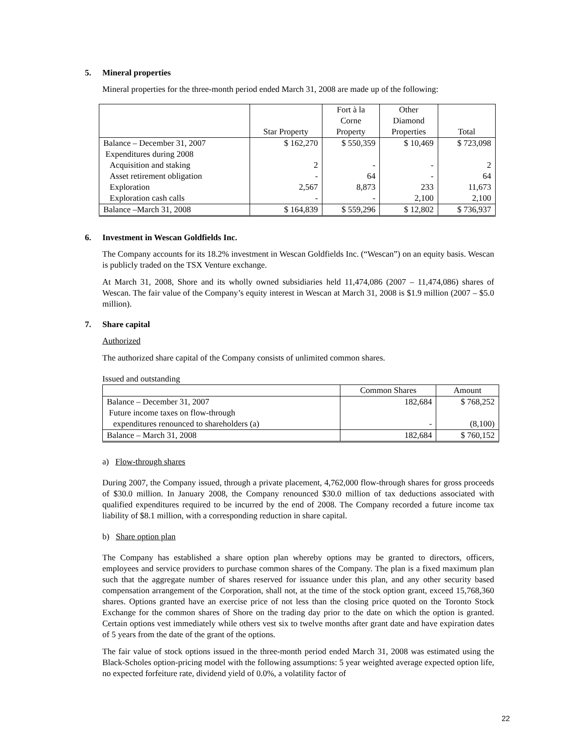5. Mineral properties
Mineral properties for the three-month period ended March 31, 2008 are made up of the following:
| | Star Property | Fort à la Corne Property | Other Diamond Properties | Total |
| --- | --- | --- | --- | --- |
| Balance – December 31, 2007 | $ 162,270 | $ 550,359 | $ 10,469 | $ 723,098 |
| Expenditures during 2008 | | | | |
| Acquisition and staking | 2 | - | - | 2 |
| Asset retirement obligation | - | 64 | - | 64 |
| Exploration | 2,567 | 8,873 | 233 | 11,673 |
| Exploration cash calls | - | - | 2,100 | 2,100 |
| Balance –March 31, 2008 | $ 164,839 | $ 559,296 | $ 12,802 | $ 736,937 |
6. Investment in Wescan Goldfields Inc.
The Company accounts for its 18.2% investment in Wescan Goldfields Inc. (“Wescan”) on an equity basis. Wescan is publicly traded on the TSX Venture exchange.
At March 31, 2008, Shore and its wholly owned subsidiaries held 11,474,086 (2007 – 11,474,086) shares of Wescan. The fair value of the Company’s equity interest in Wescan at March 31, 2008 is $1.9 million (2007 – $5.0 million).
7. Share capital
Authorized
The authorized share capital of the Company consists of unlimited common shares.
Issued and outstanding
| | Common Shares | Amount |
| --- | --- | --- |
| Balance – December 31, 2007 | 182,684 | $ 768,252 |
| Future income taxes on flow-through | | |
| expenditures renounced to shareholders (a) | - | (8,100) |
| Balance – March 31, 2008 | 182,684 | $ 760,152 |
a) Flow-through shares
During 2007, the Company issued, through a private placement, 4,762,000 flow-through shares for gross proceeds of $30.0 million. In January 2008, the Company renounced $30.0 million of tax deductions associated with qualified expenditures required to be incurred by the end of 2008. The Company recorded a future income tax liability of $8.1 million, with a corresponding reduction in share capital.
b) Share option plan
The Company has established a share option plan whereby options may be granted to directors, officers, employees and service providers to purchase common shares of the Company. The plan is a fixed maximum plan such that the aggregate number of shares reserved for issuance under this plan, and any other security based compensation arrangement of the Corporation, shall not, at the time of the stock option grant, exceed 15,768,360 shares. Options granted have an exercise price of not less than the closing price quoted on the Toronto Stock Exchange for the common shares of Shore on the trading day prior to the date on which the option is granted. Certain options vest immediately while others vest six to twelve months after grant date and have expiration dates of 5 years from the date of the grant of the options.
The fair value of stock options issued in the three-month period ended March 31, 2008 was estimated using the Black-Scholes option-pricing model with the following assumptions: 5 year weighted average expected option life, no expected forfeiture rate, dividend yield of 0.0%, a volatility factor of
22